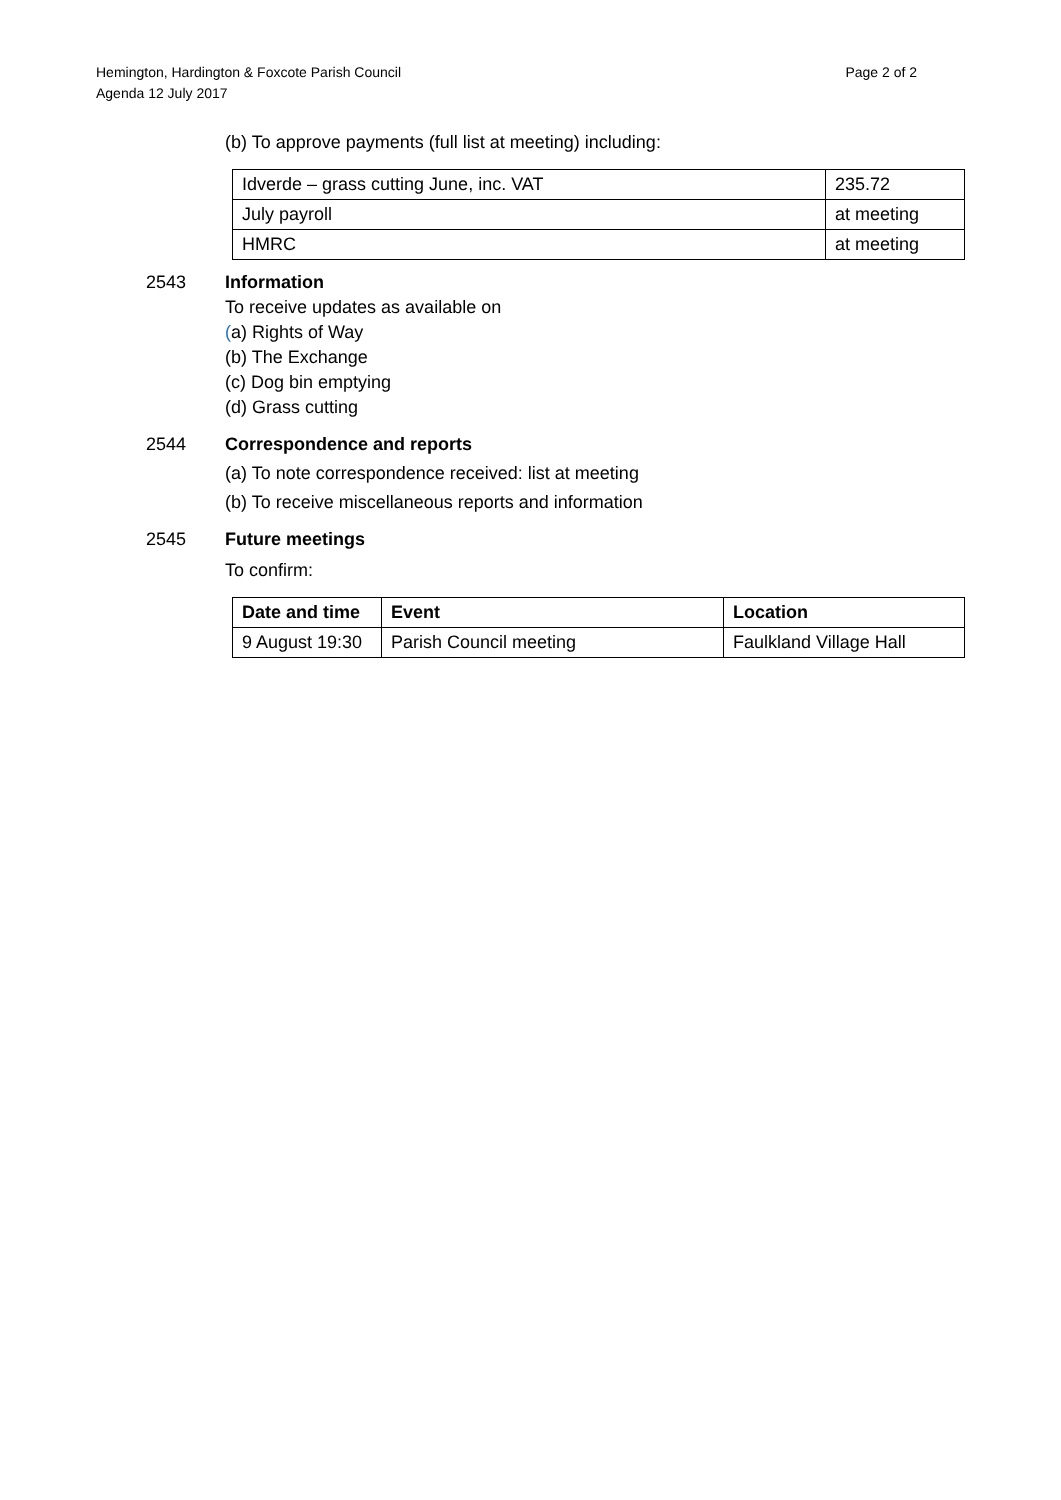Hemington, Hardington & Foxcote Parish Council
Agenda 12 July 2017
Page 2 of 2
(b) To approve payments (full list at meeting) including:
| Idverde – grass cutting June, inc. VAT | 235.72 |
| July payroll | at meeting |
| HMRC | at meeting |
2543 Information
To receive updates as available on
(a) Rights of Way
(b) The Exchange
(c) Dog bin emptying
(d) Grass cutting
2544 Correspondence and reports
(a) To note correspondence received: list at meeting
(b) To receive miscellaneous reports and information
2545 Future meetings
To confirm:
| Date and time | Event | Location |
| --- | --- | --- |
| 9 August 19:30 | Parish Council meeting | Faulkland Village Hall |